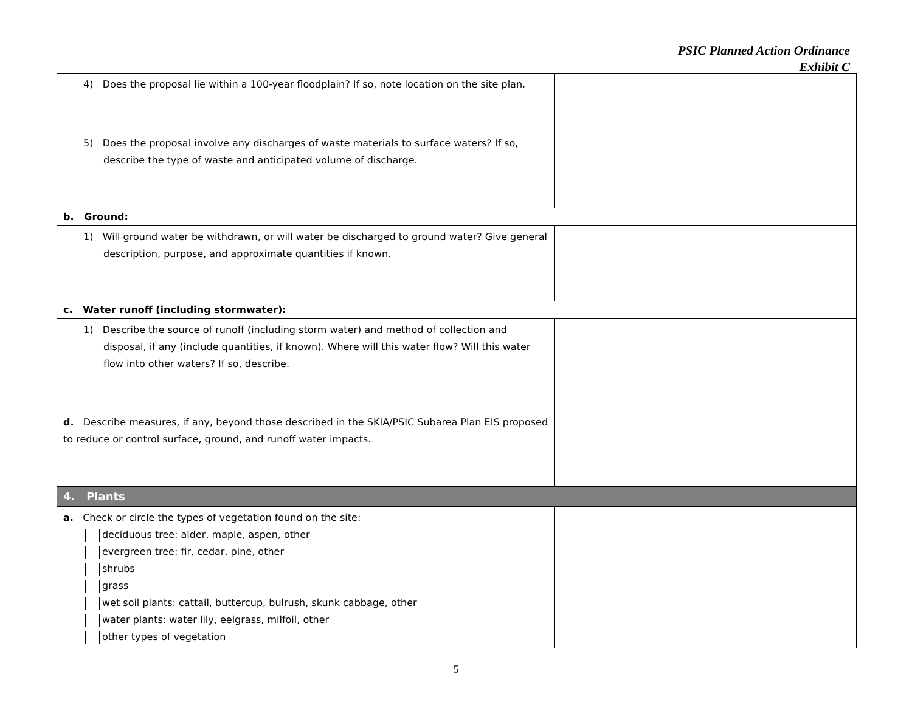PSIC Planned Action Ordinance
Exhibit C
| 4) Does the proposal lie within a 100-year floodplain? If so, note location on the site plan. | |
| 5) Does the proposal involve any discharges of waste materials to surface waters? If so, describe the type of waste and anticipated volume of discharge. | |
| b. Ground: | |
| 1) Will ground water be withdrawn, or will water be discharged to ground water? Give general description, purpose, and approximate quantities if known. | |
| c. Water runoff (including stormwater): | |
| 1) Describe the source of runoff (including storm water) and method of collection and disposal, if any (include quantities, if known). Where will this water flow? Will this water flow into other waters? If so, describe. | |
| d. Describe measures, if any, beyond those described in the SKIA/PSIC Subarea Plan EIS proposed to reduce or control surface, ground, and runoff water impacts. | |
| 4. Plants | |
| a. Check or circle the types of vegetation found on the site: deciduous tree: alder, maple, aspen, other evergreen tree: fir, cedar, pine, other shrubs grass wet soil plants: cattail, buttercup, bulrush, skunk cabbage, other water plants: water lily, eelgrass, milfoil, other other types of vegetation | |
5